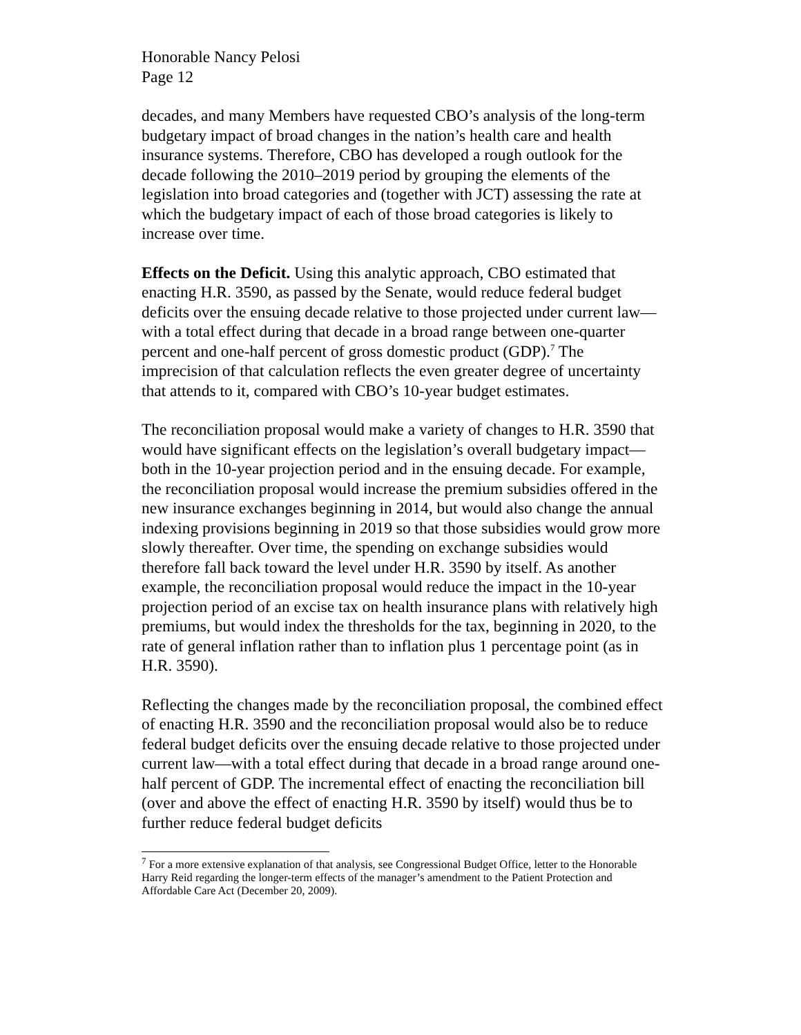Honorable Nancy Pelosi
Page 12
decades, and many Members have requested CBO’s analysis of the long-term budgetary impact of broad changes in the nation’s health care and health insurance systems. Therefore, CBO has developed a rough outlook for the decade following the 2010–2019 period by grouping the elements of the legislation into broad categories and (together with JCT) assessing the rate at which the budgetary impact of each of those broad categories is likely to increase over time.
Effects on the Deficit. Using this analytic approach, CBO estimated that enacting H.R. 3590, as passed by the Senate, would reduce federal budget deficits over the ensuing decade relative to those projected under current law—with a total effect during that decade in a broad range between one-quarter percent and one-half percent of gross domestic product (GDP).<sup>7</sup> The imprecision of that calculation reflects the even greater degree of uncertainty that attends to it, compared with CBO’s 10-year budget estimates.
The reconciliation proposal would make a variety of changes to H.R. 3590 that would have significant effects on the legislation’s overall budgetary impact—both in the 10-year projection period and in the ensuing decade. For example, the reconciliation proposal would increase the premium subsidies offered in the new insurance exchanges beginning in 2014, but would also change the annual indexing provisions beginning in 2019 so that those subsidies would grow more slowly thereafter. Over time, the spending on exchange subsidies would therefore fall back toward the level under H.R. 3590 by itself. As another example, the reconciliation proposal would reduce the impact in the 10-year projection period of an excise tax on health insurance plans with relatively high premiums, but would index the thresholds for the tax, beginning in 2020, to the rate of general inflation rather than to inflation plus 1 percentage point (as in H.R. 3590).
Reflecting the changes made by the reconciliation proposal, the combined effect of enacting H.R. 3590 and the reconciliation proposal would also be to reduce federal budget deficits over the ensuing decade relative to those projected under current law—with a total effect during that decade in a broad range around one-half percent of GDP. The incremental effect of enacting the reconciliation bill (over and above the effect of enacting H.R. 3590 by itself) would thus be to further reduce federal budget deficits
<sup>7</sup> For a more extensive explanation of that analysis, see Congressional Budget Office, letter to the Honorable Harry Reid regarding the longer-term effects of the manager’s amendment to the Patient Protection and Affordable Care Act (December 20, 2009).